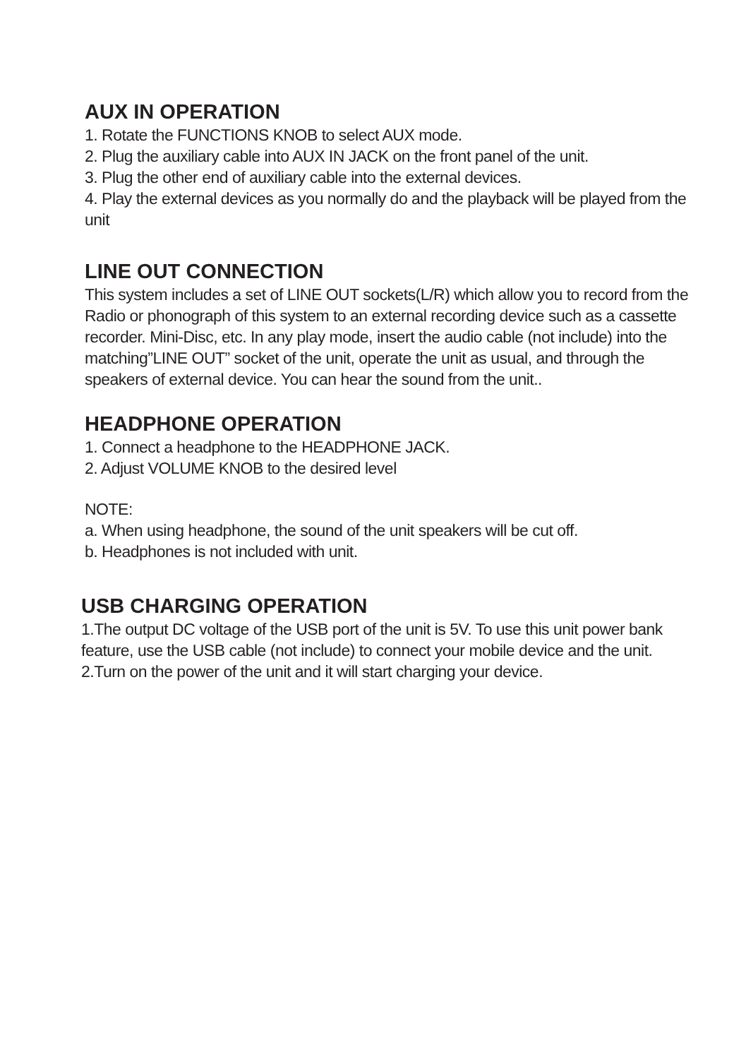AUX IN OPERATION
1. Rotate the FUNCTIONS KNOB to select AUX mode.
2. Plug the auxiliary cable into AUX IN JACK on the front panel of the unit.
3. Plug the other end of auxiliary cable into the external devices.
4. Play the external devices as you normally do and the playback will be played from the unit
LINE OUT CONNECTION
This system includes a set of LINE OUT sockets(L/R) which allow you to record from the Radio or phonograph of this system to an external recording device such as a cassette recorder. Mini-Disc, etc. In any play mode, insert the audio cable (not include) into the matching”LINE OUT” socket of the unit, operate the unit as usual, and through the speakers of external device. You can hear the sound from the unit..
HEADPHONE OPERATION
1. Connect a headphone to the HEADPHONE JACK.
2. Adjust VOLUME KNOB to the desired level
NOTE:
a. When using headphone, the sound of the unit speakers will be cut off.
b. Headphones is not included with unit.
USB CHARGING OPERATION
1.The output DC voltage of the USB port of the unit is 5V. To use this unit power bank feature, use the USB cable (not include) to connect your mobile device and the unit.
2.Turn on the power of the unit and it will start charging your device.